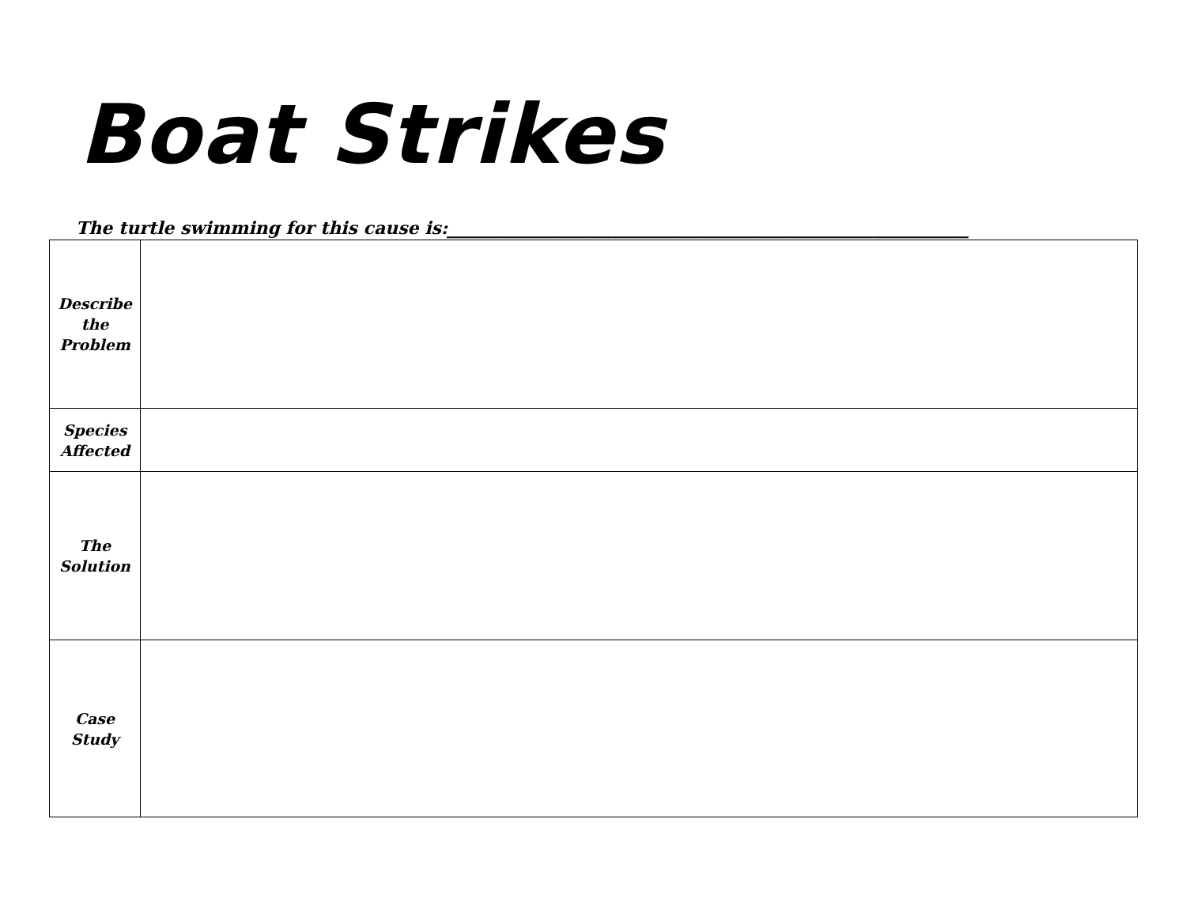Boat Strikes
The turtle swimming for this cause is:____________________________________________________________
| Describe the Problem | |
| Species Affected | |
| The Solution | |
| Case Study | |